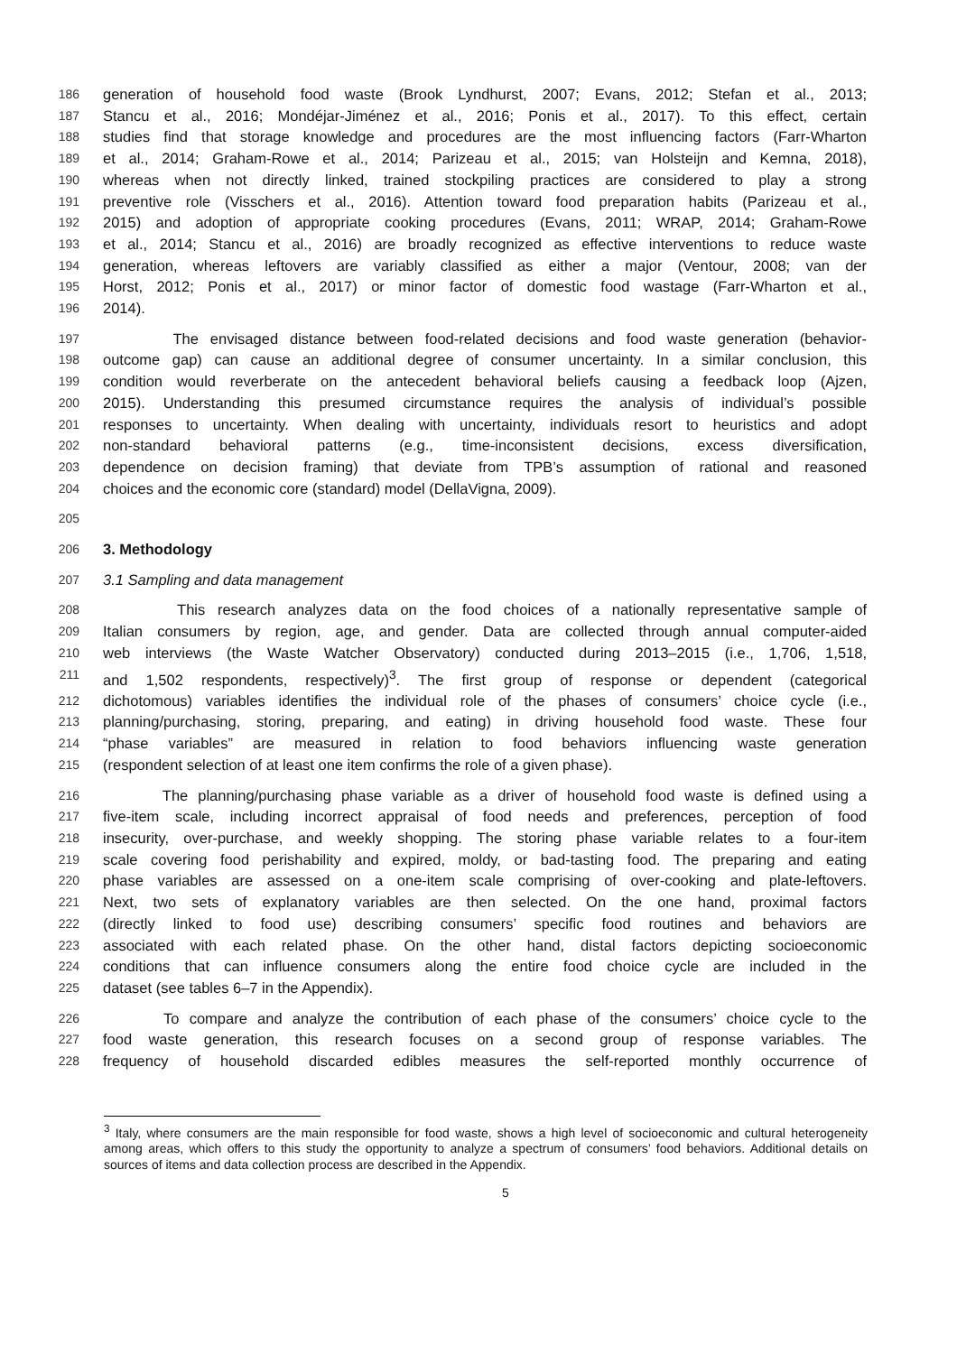186 generation of household food waste (Brook Lyndhurst, 2007; Evans, 2012; Stefan et al., 2013;
187 Stancu et al., 2016; Mondéjar-Jiménez et al., 2016; Ponis et al., 2017). To this effect, certain
188 studies find that storage knowledge and procedures are the most influencing factors (Farr-Wharton
189 et al., 2014; Graham-Rowe et al., 2014; Parizeau et al., 2015; van Holsteijn and Kemna, 2018),
190 whereas when not directly linked, trained stockpiling practices are considered to play a strong
191 preventive role (Visschers et al., 2016). Attention toward food preparation habits (Parizeau et al.,
192 2015) and adoption of appropriate cooking procedures (Evans, 2011; WRAP, 2014; Graham-Rowe
193 et al., 2014; Stancu et al., 2016) are broadly recognized as effective interventions to reduce waste
194 generation, whereas leftovers are variably classified as either a major (Ventour, 2008; van der
195 Horst, 2012; Ponis et al., 2017) or minor factor of domestic food wastage (Farr-Wharton et al.,
196 2014).
197 The envisaged distance between food-related decisions and food waste generation (behavior-
198 outcome gap) can cause an additional degree of consumer uncertainty. In a similar conclusion, this
199 condition would reverberate on the antecedent behavioral beliefs causing a feedback loop (Ajzen,
200 2015). Understanding this presumed circumstance requires the analysis of individual’s possible
201 responses to uncertainty. When dealing with uncertainty, individuals resort to heuristics and adopt
202 non-standard behavioral patterns (e.g., time-inconsistent decisions, excess diversification,
203 dependence on decision framing) that deviate from TPB’s assumption of rational and reasoned
204 choices and the economic core (standard) model (DellaVigna, 2009).
205
206 3. Methodology
207 3.1 Sampling and data management
208 This research analyzes data on the food choices of a nationally representative sample of
209 Italian consumers by region, age, and gender. Data are collected through annual computer-aided
210 web interviews (the Waste Watcher Observatory) conducted during 2013–2015 (i.e., 1,706, 1,518,
211 and 1,502 respondents, respectively)<sup>3</sup>. The first group of response or dependent (categorical
212 dichotomous) variables identifies the individual role of the phases of consumers’ choice cycle (i.e.,
213 planning/purchasing, storing, preparing, and eating) in driving household food waste. These four
214 “phase variables” are measured in relation to food behaviors influencing waste generation
215 (respondent selection of at least one item confirms the role of a given phase).
216 The planning/purchasing phase variable as a driver of household food waste is defined using a
217 five-item scale, including incorrect appraisal of food needs and preferences, perception of food
218 insecurity, over-purchase, and weekly shopping. The storing phase variable relates to a four-item
219 scale covering food perishability and expired, moldy, or bad-tasting food. The preparing and eating
220 phase variables are assessed on a one-item scale comprising of over-cooking and plate-leftovers.
221 Next, two sets of explanatory variables are then selected. On the one hand, proximal factors
222 (directly linked to food use) describing consumers’ specific food routines and behaviors are
223 associated with each related phase. On the other hand, distal factors depicting socioeconomic
224 conditions that can influence consumers along the entire food choice cycle are included in the
225 dataset (see tables 6–7 in the Appendix).
226 To compare and analyze the contribution of each phase of the consumers’ choice cycle to the
227 food waste generation, this research focuses on a second group of response variables. The
228 frequency of household discarded edibles measures the self-reported monthly occurrence of
<sup>3</sup> Italy, where consumers are the main responsible for food waste, shows a high level of socioeconomic and cultural heterogeneity among areas, which offers to this study the opportunity to analyze a spectrum of consumers’ food behaviors. Additional details on sources of items and data collection process are described in the Appendix.
5